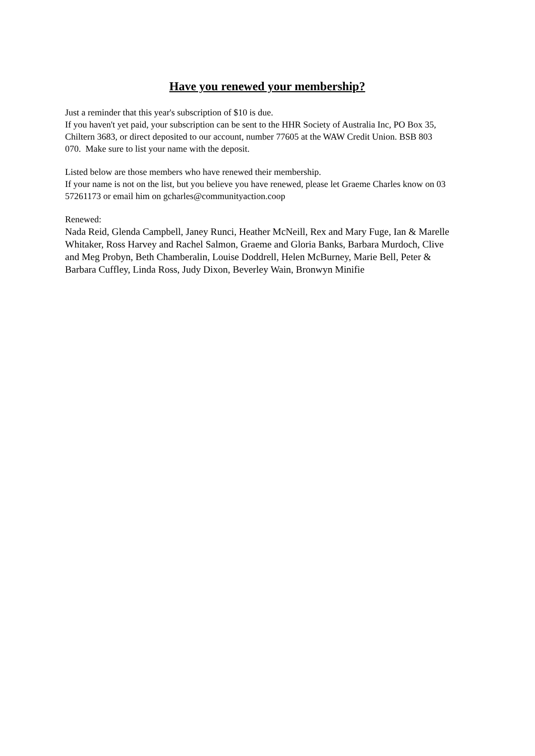Have you renewed your membership?
Just a reminder that this year's subscription of $10 is due.
If you haven't yet paid, your subscription can be sent to the HHR Society of Australia Inc, PO Box 35, Chiltern 3683, or direct deposited to our account, number 77605 at the WAW Credit Union. BSB 803 070. Make sure to list your name with the deposit.
Listed below are those members who have renewed their membership.
If your name is not on the list, but you believe you have renewed, please let Graeme Charles know on 03 57261173 or email him on gcharles@communityaction.coop
Renewed:
Nada Reid, Glenda Campbell, Janey Runci, Heather McNeill, Rex and Mary Fuge, Ian & Marelle Whitaker, Ross Harvey and Rachel Salmon, Graeme and Gloria Banks, Barbara Murdoch, Clive and Meg Probyn, Beth Chamberalin, Louise Doddrell, Helen McBurney, Marie Bell, Peter & Barbara Cuffley, Linda Ross, Judy Dixon, Beverley Wain, Bronwyn Minifie